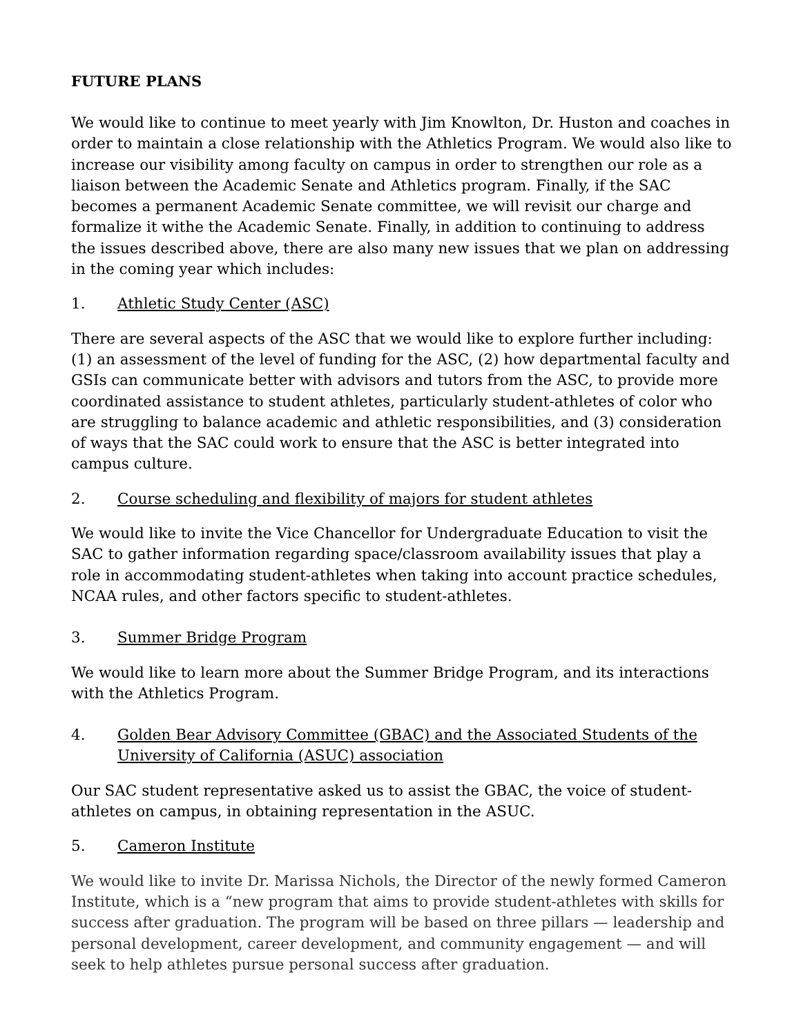FUTURE PLANS
We would like to continue to meet yearly with Jim Knowlton, Dr. Huston and coaches in order to maintain a close relationship with the Athletics Program. We would also like to increase our visibility among faculty on campus in order to strengthen our role as a liaison between the Academic Senate and Athletics program. Finally, if the SAC becomes a permanent Academic Senate committee, we will revisit our charge and formalize it withe the Academic Senate. Finally, in addition to continuing to address the issues described above, there are also many new issues that we plan on addressing in the coming year which includes:
1. Athletic Study Center (ASC)
There are several aspects of the ASC that we would like to explore further including: (1) an assessment of the level of funding for the ASC, (2) how departmental faculty and GSIs can communicate better with advisors and tutors from the ASC, to provide more coordinated assistance to student athletes, particularly student-athletes of color who are struggling to balance academic and athletic responsibilities, and (3) consideration of ways that the SAC could work to ensure that the ASC is better integrated into campus culture.
2. Course scheduling and flexibility of majors for student athletes
We would like to invite the Vice Chancellor for Undergraduate Education to visit the SAC to gather information regarding space/classroom availability issues that play a role in accommodating student-athletes when taking into account practice schedules, NCAA rules, and other factors specific to student-athletes.
3. Summer Bridge Program
We would like to learn more about the Summer Bridge Program, and its interactions with the Athletics Program.
4. Golden Bear Advisory Committee (GBAC) and the Associated Students of the University of California (ASUC) association
Our SAC student representative asked us to assist the GBAC, the voice of student-athletes on campus, in obtaining representation in the ASUC.
5. Cameron Institute
We would like to invite Dr. Marissa Nichols, the Director of the newly formed Cameron Institute, which is a “new program that aims to provide student-athletes with skills for success after graduation. The program will be based on three pillars — leadership and personal development, career development, and community engagement — and will seek to help athletes pursue personal success after graduation.